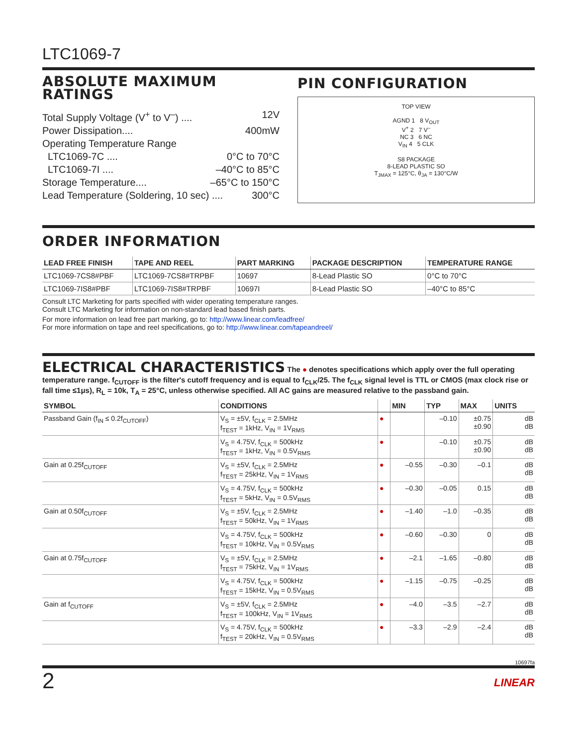LTC1069-7
ABSOLUTE MAXIMUM RATINGS
Total Supply Voltage (V<sup>+</sup> to V<sup>–</sup>) .... 12V
Power Dissipation.... 400mW
Operating Temperature Range
LTC1069-7C .... 0°C to 70°C
LTC1069-7I .... –40°C to 85°C
Storage Temperature.... –65°C to 150°C
Lead Temperature (Soldering, 10 sec) .... 300°C
PIN CONFIGURATION
TOP VIEW
AGND 1 8 V<sub>OUT</sub>
V<sup>+</sup> 2 7 V<sup>–</sup>
NC 3 6 NC
V<sub>IN</sub> 4 5 CLK
S8 PACKAGE
8-LEAD PLASTIC SO
T<sub>JMAX</sub> = 125°C, θ<sub>JA</sub> = 130°C/W
ORDER INFORMATION
| LEAD FREE FINISH | TAPE AND REEL | PART MARKING | PACKAGE DESCRIPTION | TEMPERATURE RANGE |
| --- | --- | --- | --- | --- |
| LTC1069-7CS8#PBF | LTC1069-7CS8#TRPBF | 10697 | 8-Lead Plastic SO | 0°C to 70°C |
| LTC1069-7IS8#PBF | LTC1069-7IS8#TRPBF | 10697I | 8-Lead Plastic SO | –40°C to 85°C |
Consult LTC Marketing for parts specified with wider operating temperature ranges.
Consult LTC Marketing for information on non-standard lead based finish parts.
For more information on lead free part marking, go to: http://www.linear.com/leadfree/
For more information on tape and reel specifications, go to: http://www.linear.com/tapeandreel/
ELECTRICAL CHARACTERISTICS The ● denotes specifications which apply over the full operating temperature range. f<sub>CUTOFF</sub> is the filter's cutoff frequency and is equal to f<sub>CLK</sub>/25. The f<sub>CLK</sub> signal level is TTL or CMOS (max clock rise or fall time ≤1μs), R<sub>L</sub> = 10k, T<sub>A</sub> = 25°C, unless otherwise specified. All AC gains are measured relative to the passband gain.
| SYMBOL | CONDITIONS | | MIN | TYP | MAX | UNITS |
| --- | --- | --- | --- | --- | --- | --- |
| Passband Gain (f<sub>IN</sub> ≤ 0.2f<sub>CUTOFF</sub>) | V<sub>S</sub> = ±5V, f<sub>CLK</sub> = 2.5MHz f<sub>TEST</sub> = 1kHz, V<sub>IN</sub> = 1V<sub>RMS</sub> | ● | | –0.10 | ±0.75 ±0.90 | dB dB |
| | V<sub>S</sub> = 4.75V, f<sub>CLK</sub> = 500kHz f<sub>TEST</sub> = 1kHz, V<sub>IN</sub> = 0.5V<sub>RMS</sub> | ● | | –0.10 | ±0.75 ±0.90 | dB dB |
| Gain at 0.25f<sub>CUTOFF</sub> | V<sub>S</sub> = ±5V, f<sub>CLK</sub> = 2.5MHz f<sub>TEST</sub> = 25kHz, V<sub>IN</sub> = 1V<sub>RMS</sub> | ● | –0.55 | –0.30 | –0.1 | dB dB |
| | V<sub>S</sub> = 4.75V, f<sub>CLK</sub> = 500kHz f<sub>TEST</sub> = 5kHz, V<sub>IN</sub> = 0.5V<sub>RMS</sub> | ● | –0.30 | –0.05 | 0.15 | dB dB |
| Gain at 0.50f<sub>CUTOFF</sub> | V<sub>S</sub> = ±5V, f<sub>CLK</sub> = 2.5MHz f<sub>TEST</sub> = 50kHz, V<sub>IN</sub> = 1V<sub>RMS</sub> | ● | –1.40 | –1.0 | –0.35 | dB dB |
| | V<sub>S</sub> = 4.75V, f<sub>CLK</sub> = 500kHz f<sub>TEST</sub> = 10kHz, V<sub>IN</sub> = 0.5V<sub>RMS</sub> | ● | –0.60 | –0.30 | 0 | dB dB |
| Gain at 0.75f<sub>CUTOFF</sub> | V<sub>S</sub> = ±5V, f<sub>CLK</sub> = 2.5MHz f<sub>TEST</sub> = 75kHz, V<sub>IN</sub> = 1V<sub>RMS</sub> | ● | –2.1 | –1.65 | –0.80 | dB dB |
| | V<sub>S</sub> = 4.75V, f<sub>CLK</sub> = 500kHz f<sub>TEST</sub> = 15kHz, V<sub>IN</sub> = 0.5V<sub>RMS</sub> | ● | –1.15 | –0.75 | –0.25 | dB dB |
| Gain at f<sub>CUTOFF</sub> | V<sub>S</sub> = ±5V, f<sub>CLK</sub> = 2.5MHz f<sub>TEST</sub> = 100kHz, V<sub>IN</sub> = 1V<sub>RMS</sub> | ● | –4.0 | –3.5 | –2.7 | dB dB |
| | V<sub>S</sub> = 4.75V, f<sub>CLK</sub> = 500kHz f<sub>TEST</sub> = 20kHz, V<sub>IN</sub> = 0.5V<sub>RMS</sub> | ● | –3.3 | –2.9 | –2.4 | dB dB |
10697fa
2 LINEAR